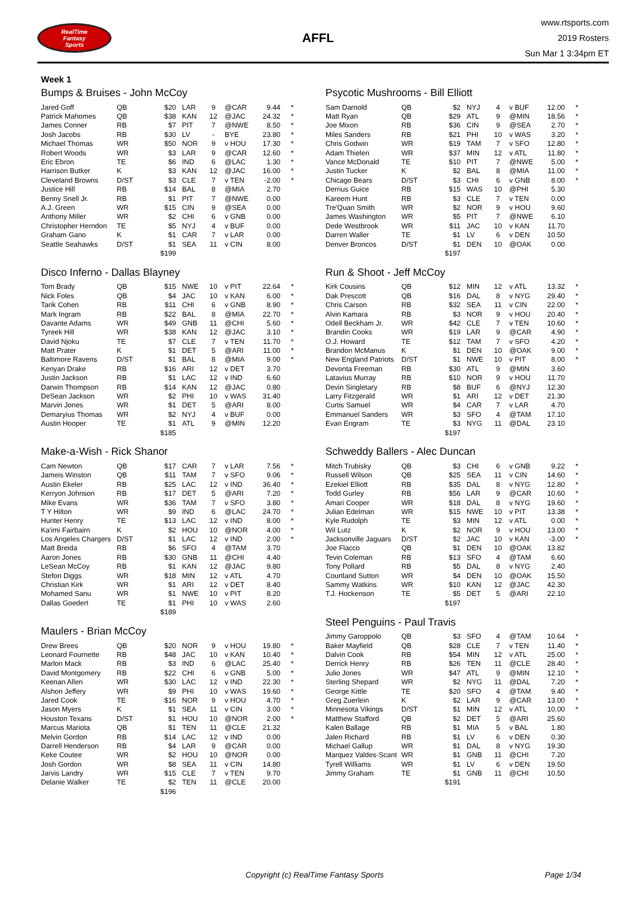RealTime
Fantasy
Sports
AFFL
www.rtsports.com
2019 Rosters
Sun Mar 1 3:34pm ET
Week 1
Bumps & Bruises - John McCoy
| Jared Goff | QB | $20 | LAR | 9 | @CAR | 9.44 | * |
| Patrick Mahomes | QB | $38 | KAN | 12 | @JAC | 24.32 | * |
| James Conner | RB | $7 | PIT | 7 | @NWE | 8.50 | * |
| Josh Jacobs | RB | $30 | LV | - | BYE | 23.80 | * |
| Michael Thomas | WR | $50 | NOR | 9 | v HOU | 17.30 | * |
| Robert Woods | WR | $3 | LAR | 9 | @CAR | 12.60 | * |
| Eric Ebron | TE | $6 | IND | 6 | @LAC | 1.30 | * |
| Harrison Butker | K | $3 | KAN | 12 | @JAC | 16.00 | * |
| Cleveland Browns | D/ST | $3 | CLE | 7 | v TEN | -2.00 | * |
| Justice Hill | RB | $14 | BAL | 8 | @MIA | 2.70 | |
| Benny Snell Jr. | RB | $1 | PIT | 7 | @NWE | 0.00 | |
| A.J. Green | WR | $15 | CIN | 9 | @SEA | 0.00 | |
| Anthony Miller | WR | $2 | CHI | 6 | v GNB | 0.00 | |
| Christopher Herndon | TE | $5 | NYJ | 4 | v BUF | 0.00 | |
| Graham Gano | K | $1 | CAR | 7 | v LAR | 0.00 | |
| Seattle Seahawks | D/ST | $1 | SEA | 11 | v CIN | 8.00 | |
| | | $199 | | | | | |
Disco Inferno - Dallas Blayney
| Tom Brady | QB | $15 | NWE | 10 | v PIT | 22.64 | * |
| Nick Foles | QB | $4 | JAC | 10 | v KAN | 6.00 | * |
| Tarik Cohen | RB | $11 | CHI | 6 | v GNB | 8.90 | * |
| Mark Ingram | RB | $22 | BAL | 8 | @MIA | 22.70 | * |
| Davante Adams | WR | $49 | GNB | 11 | @CHI | 5.60 | * |
| Tyreek Hill | WR | $38 | KAN | 12 | @JAC | 3.10 | * |
| David Njoku | TE | $7 | CLE | 7 | v TEN | 11.70 | * |
| Matt Prater | K | $1 | DET | 5 | @ARI | 11.00 | * |
| Baltimore Ravens | D/ST | $1 | BAL | 8 | @MIA | 9.00 | * |
| Kenyan Drake | RB | $16 | ARI | 12 | v DET | 3.70 | |
| Justin Jackson | RB | $1 | LAC | 12 | v IND | 6.60 | |
| Darwin Thompson | RB | $14 | KAN | 12 | @JAC | 0.80 | |
| DeSean Jackson | WR | $2 | PHI | 10 | v WAS | 31.40 | |
| Marvin Jones | WR | $1 | DET | 5 | @ARI | 8.00 | |
| Demaryius Thomas | WR | $2 | NYJ | 4 | v BUF | 0.00 | |
| Austin Hooper | TE | $1 | ATL | 9 | @MIN | 12.20 | |
| | | $185 | | | | | |
Make-a-Wish - Rick Shanor
| Cam Newton | QB | $17 | CAR | 7 | v LAR | 7.56 | * |
| Jameis Winston | QB | $11 | TAM | 7 | v SFO | 9.06 | * |
| Austin Ekeler | RB | $25 | LAC | 12 | v IND | 36.40 | * |
| Kerryon Johnson | RB | $17 | DET | 5 | @ARI | 7.20 | * |
| Mike Evans | WR | $36 | TAM | 7 | v SFO | 3.80 | * |
| T Y Hilton | WR | $9 | IND | 6 | @LAC | 24.70 | * |
| Hunter Henry | TE | $13 | LAC | 12 | v IND | 8.00 | * |
| Ka'imi Fairbairn | K | $2 | HOU | 10 | @NOR | 4.00 | * |
| Los Angeles Chargers | D/ST | $1 | LAC | 12 | v IND | 2.00 | * |
| Matt Breida | RB | $6 | SFO | 4 | @TAM | 3.70 | |
| Aaron Jones | RB | $30 | GNB | 11 | @CHI | 4.40 | |
| LeSean McCoy | RB | $1 | KAN | 12 | @JAC | 9.80 | |
| Stefon Diggs | WR | $18 | MIN | 12 | v ATL | 4.70 | |
| Christian Kirk | WR | $1 | ARI | 12 | v DET | 8.40 | |
| Mohamed Sanu | WR | $1 | NWE | 10 | v PIT | 8.20 | |
| Dallas Goedert | TE | $1 | PHI | 10 | v WAS | 2.60 | |
| | | $189 | | | | | |
Maulers - Brian McCoy
| Drew Brees | QB | $20 | NOR | 9 | v HOU | 19.80 | * |
| Leonard Fournette | RB | $48 | JAC | 10 | v KAN | 10.40 | * |
| Marlon Mack | RB | $3 | IND | 6 | @LAC | 25.40 | * |
| David Montgomery | RB | $22 | CHI | 6 | v GNB | 5.00 | * |
| Keenan Allen | WR | $30 | LAC | 12 | v IND | 22.30 | * |
| Alshon Jeffery | WR | $9 | PHI | 10 | v WAS | 19.60 | * |
| Jared Cook | TE | $16 | NOR | 9 | v HOU | 4.70 | * |
| Jason Myers | K | $1 | SEA | 11 | v CIN | 3.00 | * |
| Houston Texans | D/ST | $1 | HOU | 10 | @NOR | 2.00 | * |
| Marcus Mariota | QB | $1 | TEN | 11 | @CLE | 21.32 | |
| Melvin Gordon | RB | $14 | LAC | 12 | v IND | 0.00 | |
| Darrell Henderson | RB | $4 | LAR | 9 | @CAR | 0.00 | |
| Keke Coutee | WR | $2 | HOU | 10 | @NOR | 0.00 | |
| Josh Gordon | WR | $8 | SEA | 11 | v CIN | 14.80 | |
| Jarvis Landry | WR | $15 | CLE | 7 | v TEN | 9.70 | |
| Delanie Walker | TE | $2 | TEN | 11 | @CLE | 20.00 | |
| | | $196 | | | | | |
Psycotic Mushrooms - Bill Elliott
| Sam Darnold | QB | $2 | NYJ | 4 | v BUF | 12.00 | * |
| Matt Ryan | QB | $29 | ATL | 9 | @MIN | 18.56 | * |
| Joe Mixon | RB | $36 | CIN | 9 | @SEA | 2.70 | * |
| Miles Sanders | RB | $21 | PHI | 10 | v WAS | 3.20 | * |
| Chris Godwin | WR | $19 | TAM | 7 | v SFO | 12.80 | * |
| Adam Thielen | WR | $37 | MIN | 12 | v ATL | 11.80 | * |
| Vance McDonald | TE | $10 | PIT | 7 | @NWE | 5.00 | * |
| Justin Tucker | K | $2 | BAL | 8 | @MIA | 11.00 | * |
| Chicago Bears | D/ST | $3 | CHI | 6 | v GNB | 8.00 | * |
| Derrius Guice | RB | $15 | WAS | 10 | @PHI | 5.30 | |
| Kareem Hunt | RB | $3 | CLE | 7 | v TEN | 0.00 | |
| Tre'Quan Smith | WR | $2 | NOR | 9 | v HOU | 9.60 | |
| James Washington | WR | $5 | PIT | 7 | @NWE | 6.10 | |
| Dede Westbrook | WR | $11 | JAC | 10 | v KAN | 11.70 | |
| Darren Waller | TE | $1 | LV | 6 | v DEN | 10.50 | |
| Denver Broncos | D/ST | $1 | DEN | 10 | @OAK | 0.00 | |
| | | $197 | | | | | |
Run & Shoot - Jeff McCoy
| Kirk Cousins | QB | $12 | MIN | 12 | v ATL | 13.32 | * |
| Dak Prescott | QB | $16 | DAL | 8 | v NYG | 29.40 | * |
| Chris Carson | RB | $32 | SEA | 11 | v CIN | 22.00 | * |
| Alvin Kamara | RB | $3 | NOR | 9 | v HOU | 20.40 | * |
| Odell Beckham Jr. | WR | $42 | CLE | 7 | v TEN | 10.60 | * |
| Brandin Cooks | WR | $19 | LAR | 9 | @CAR | 4.90 | * |
| O.J. Howard | TE | $12 | TAM | 7 | v SFO | 4.20 | * |
| Brandon McManus | K | $1 | DEN | 10 | @OAK | 9.00 | * |
| New England Patriots | D/ST | $1 | NWE | 10 | v PIT | 8.00 | * |
| Devonta Freeman | RB | $30 | ATL | 9 | @MIN | 3.60 | |
| Latavius Murray | RB | $10 | NOR | 9 | v HOU | 11.70 | |
| Devin Singletary | RB | $8 | BUF | 6 | @NYJ | 12.30 | |
| Larry Fitzgerald | WR | $1 | ARI | 12 | v DET | 21.30 | |
| Curtis Samuel | WR | $4 | CAR | 7 | v LAR | 4.70 | |
| Emmanuel Sanders | WR | $3 | SFO | 4 | @TAM | 17.10 | |
| Evan Engram | TE | $3 | NYG | 11 | @DAL | 23.10 | |
| | | $197 | | | | | |
Schweddy Ballers - Alec Duncan
| Mitch Trubisky | QB | $3 | CHI | 6 | v GNB | 9.22 | * |
| Russell Wilson | QB | $25 | SEA | 11 | v CIN | 14.60 | * |
| Ezekiel Elliott | RB | $35 | DAL | 8 | v NYG | 12.80 | * |
| Todd Gurley | RB | $56 | LAR | 9 | @CAR | 10.60 | * |
| Amari Cooper | WR | $18 | DAL | 8 | v NYG | 19.60 | * |
| Julian Edelman | WR | $15 | NWE | 10 | v PIT | 13.38 | * |
| Kyle Rudolph | TE | $3 | MIN | 12 | v ATL | 0.00 | * |
| Wil Lutz | K | $2 | NOR | 9 | v HOU | 13.00 | * |
| Jacksonville Jaguars | D/ST | $2 | JAC | 10 | v KAN | -3.00 | * |
| Joe Flacco | QB | $1 | DEN | 10 | @OAK | 13.82 | |
| Tevin Coleman | RB | $13 | SFO | 4 | @TAM | 6.60 | |
| Tony Pollard | RB | $5 | DAL | 8 | v NYG | 2.40 | |
| Courtland Sutton | WR | $4 | DEN | 10 | @OAK | 15.50 | |
| Sammy Watkins | WR | $10 | KAN | 12 | @JAC | 42.30 | |
| T.J. Hockenson | TE | $5 | DET | 5 | @ARI | 22.10 | |
| | | $197 | | | | | |
Steel Penguins - Paul Travis
| Jimmy Garoppolo | QB | $3 | SFO | 4 | @TAM | 10.64 | * |
| Baker Mayfield | QB | $28 | CLE | 7 | v TEN | 11.40 | * |
| Dalvin Cook | RB | $54 | MIN | 12 | v ATL | 25.00 | * |
| Derrick Henry | RB | $26 | TEN | 11 | @CLE | 28.40 | * |
| Julio Jones | WR | $47 | ATL | 9 | @MIN | 12.10 | * |
| Sterling Shepard | WR | $2 | NYG | 11 | @DAL | 7.20 | * |
| George Kittle | TE | $20 | SFO | 4 | @TAM | 9.40 | * |
| Greg Zuerlein | K | $2 | LAR | 9 | @CAR | 13.00 | * |
| Minnesota Vikings | D/ST | $1 | MIN | 12 | v ATL | 10.00 | * |
| Matthew Stafford | QB | $2 | DET | 5 | @ARI | 25.60 | |
| Kalen Ballage | RB | $1 | MIA | 5 | v BAL | 1.80 | |
| Jalen Richard | RB | $1 | LV | 6 | v DEN | 0.30 | |
| Michael Gallup | WR | $1 | DAL | 8 | v NYG | 19.30 | |
| Marquez Valdes-Scant | WR | $1 | GNB | 11 | @CHI | 7.20 | |
| Tyrell Williams | WR | $1 | LV | 6 | v DEN | 19.50 | |
| Jimmy Graham | TE | $1 | GNB | 11 | @CHI | 10.50 | |
| | | $191 | | | | | |
Copyright (c) RealTime Fantasy Sports Page 1/34